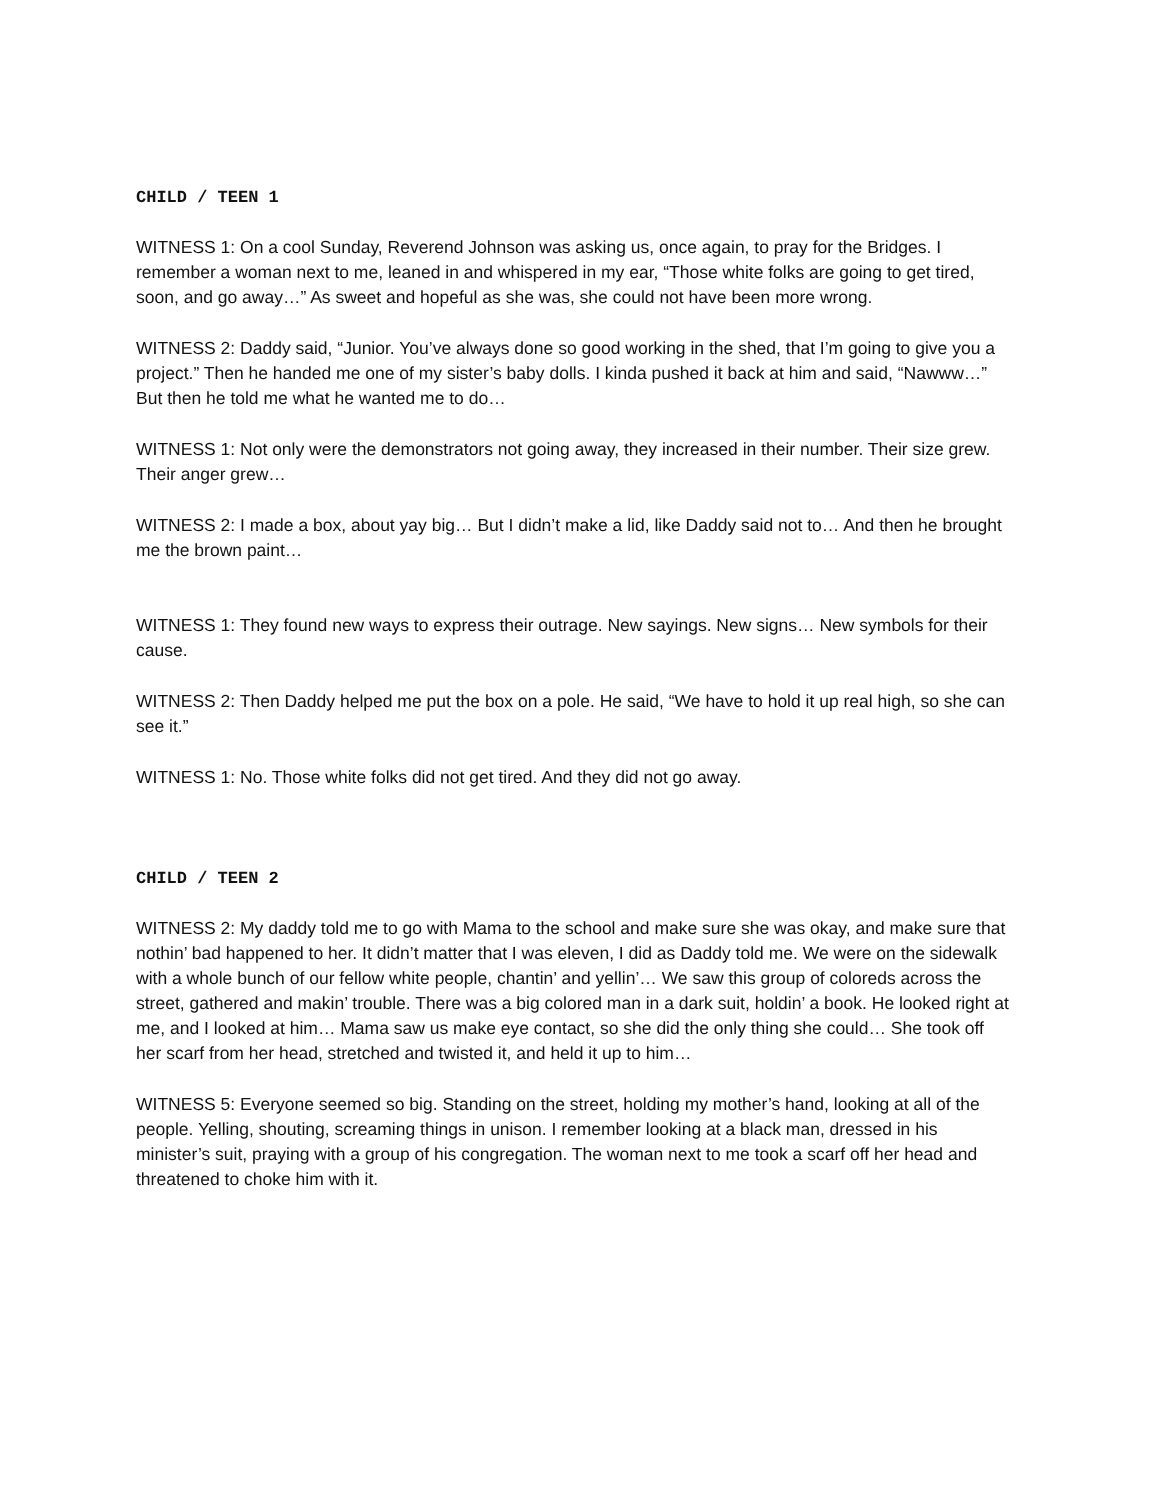CHILD / TEEN 1
WITNESS 1: On a cool Sunday, Reverend Johnson was asking us, once again, to pray for the Bridges. I remember a woman next to me, leaned in and whispered in my ear, “Those white folks are going to get tired, soon, and go away…” As sweet and hopeful as she was, she could not have been more wrong.
WITNESS 2: Daddy said, “Junior. You’ve always done so good working in the shed, that I’m going to give you a project.” Then he handed me one of my sister’s baby dolls. I kinda pushed it back at him and said, “Nawww…” But then he told me what he wanted me to do…
WITNESS 1: Not only were the demonstrators not going away, they increased in their number. Their size grew. Their anger grew…
WITNESS 2: I made a box, about yay big… But I didn’t make a lid, like Daddy said not to… And then he brought me the brown paint…
WITNESS 1: They found new ways to express their outrage. New sayings. New signs… New symbols for their cause.
WITNESS 2: Then Daddy helped me put the box on a pole. He said, “We have to hold it up real high, so she can see it.”
WITNESS 1: No. Those white folks did not get tired. And they did not go away.
CHILD / TEEN 2
WITNESS 2: My daddy told me to go with Mama to the school and make sure she was okay, and make sure that nothin’ bad happened to her. It didn’t matter that I was eleven, I did as Daddy told me. We were on the sidewalk with a whole bunch of our fellow white people, chantin’ and yellin’… We saw this group of coloreds across the street, gathered and makin’ trouble. There was a big colored man in a dark suit, holdin’ a book. He looked right at me, and I looked at him… Mama saw us make eye contact, so she did the only thing she could… She took off her scarf from her head, stretched and twisted it, and held it up to him…
WITNESS 5: Everyone seemed so big. Standing on the street, holding my mother’s hand, looking at all of the people. Yelling, shouting, screaming things in unison. I remember looking at a black man, dressed in his minister’s suit, praying with a group of his congregation. The woman next to me took a scarf off her head and threatened to choke him with it.